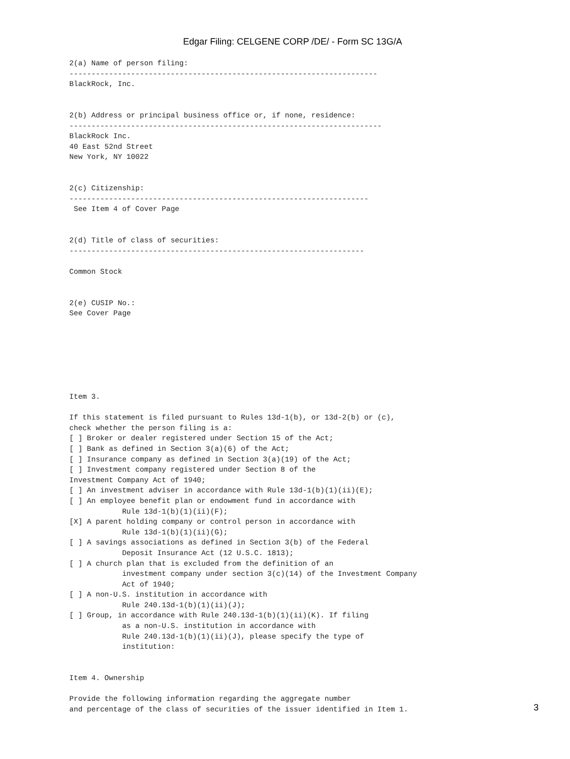Edgar Filing: CELGENE CORP /DE/ - Form SC 13G/A
2(a) Name of person filing:
----------------------------------------------------------------------
BlackRock, Inc.


2(b) Address or principal business office or, if none, residence:
-----------------------------------------------------------------------
BlackRock Inc.
40 East 52nd Street
New York, NY 10022


2(c) Citizenship:
--------------------------------------------------------------------
 See Item 4 of Cover Page


2(d) Title of class of securities:
-------------------------------------------------------------------

Common Stock


2(e) CUSIP No.:
See Cover Page







Item 3.

If this statement is filed pursuant to Rules 13d-1(b), or 13d-2(b) or (c),
check whether the person filing is a:
[ ] Broker or dealer registered under Section 15 of the Act;
[ ] Bank as defined in Section 3(a)(6) of the Act;
[ ] Insurance company as defined in Section 3(a)(19) of the Act;
[ ] Investment company registered under Section 8 of the
Investment Company Act of 1940;
[ ] An investment adviser in accordance with Rule 13d-1(b)(1)(ii)(E);
[ ] An employee benefit plan or endowment fund in accordance with
            Rule 13d-1(b)(1)(ii)(F);
[X] A parent holding company or control person in accordance with
            Rule 13d-1(b)(1)(ii)(G);
[ ] A savings associations as defined in Section 3(b) of the Federal
            Deposit Insurance Act (12 U.S.C. 1813);
[ ] A church plan that is excluded from the definition of an
            investment company under section 3(c)(14) of the Investment Company
            Act of 1940;
[ ] A non-U.S. institution in accordance with
            Rule 240.13d-1(b)(1)(ii)(J);
[ ] Group, in accordance with Rule 240.13d-1(b)(1)(ii)(K). If filing
            as a non-U.S. institution in accordance with
            Rule 240.13d-1(b)(1)(ii)(J), please specify the type of
            institution:


Item 4. Ownership

Provide the following information regarding the aggregate number
and percentage of the class of securities of the issuer identified in Item 1.
3